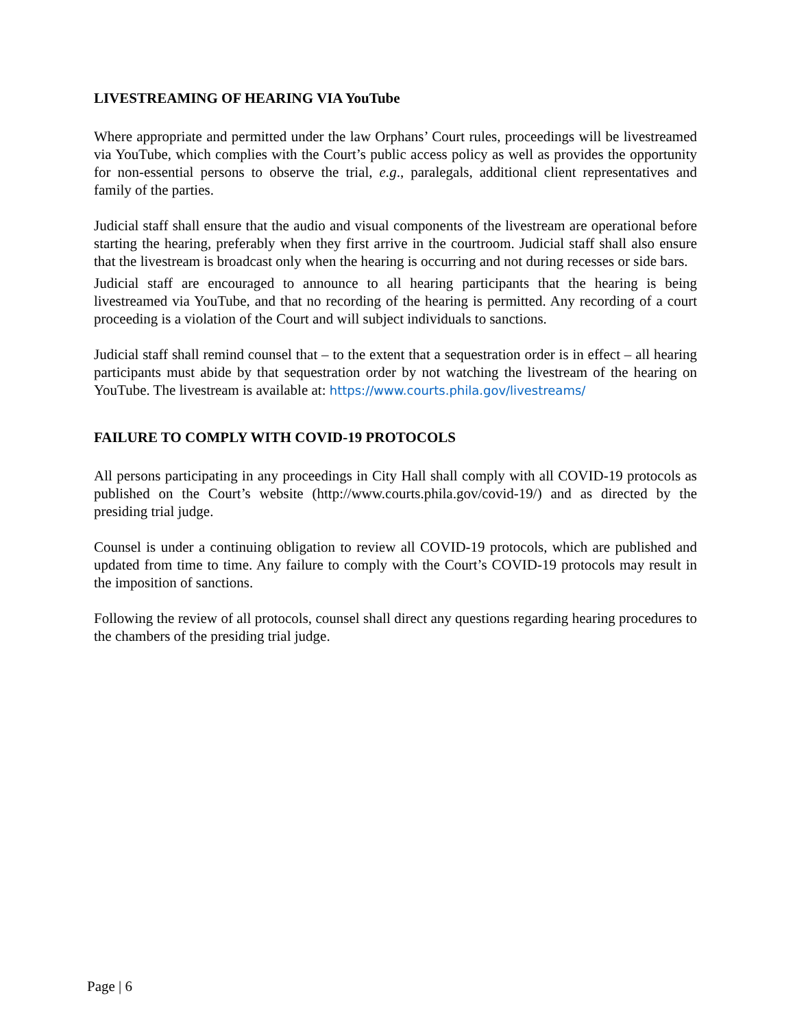LIVESTREAMING OF HEARING VIA YouTube
Where appropriate and permitted under the law Orphans’ Court rules, proceedings will be livestreamed via YouTube, which complies with the Court’s public access policy as well as provides the opportunity for non-essential persons to observe the trial, e.g., paralegals, additional client representatives and family of the parties.
Judicial staff shall ensure that the audio and visual components of the livestream are operational before starting the hearing, preferably when they first arrive in the courtroom. Judicial staff shall also ensure that the livestream is broadcast only when the hearing is occurring and not during recesses or side bars.
Judicial staff are encouraged to announce to all hearing participants that the hearing is being livestreamed via YouTube, and that no recording of the hearing is permitted. Any recording of a court proceeding is a violation of the Court and will subject individuals to sanctions.
Judicial staff shall remind counsel that – to the extent that a sequestration order is in effect – all hearing participants must abide by that sequestration order by not watching the livestream of the hearing on YouTube. The livestream is available at: https://www.courts.phila.gov/livestreams/
FAILURE TO COMPLY WITH COVID-19 PROTOCOLS
All persons participating in any proceedings in City Hall shall comply with all COVID-19 protocols as published on the Court’s website (http://www.courts.phila.gov/covid-19/) and as directed by the presiding trial judge.
Counsel is under a continuing obligation to review all COVID-19 protocols, which are published and updated from time to time. Any failure to comply with the Court’s COVID-19 protocols may result in the imposition of sanctions.
Following the review of all protocols, counsel shall direct any questions regarding hearing procedures to the chambers of the presiding trial judge.
Page | 6